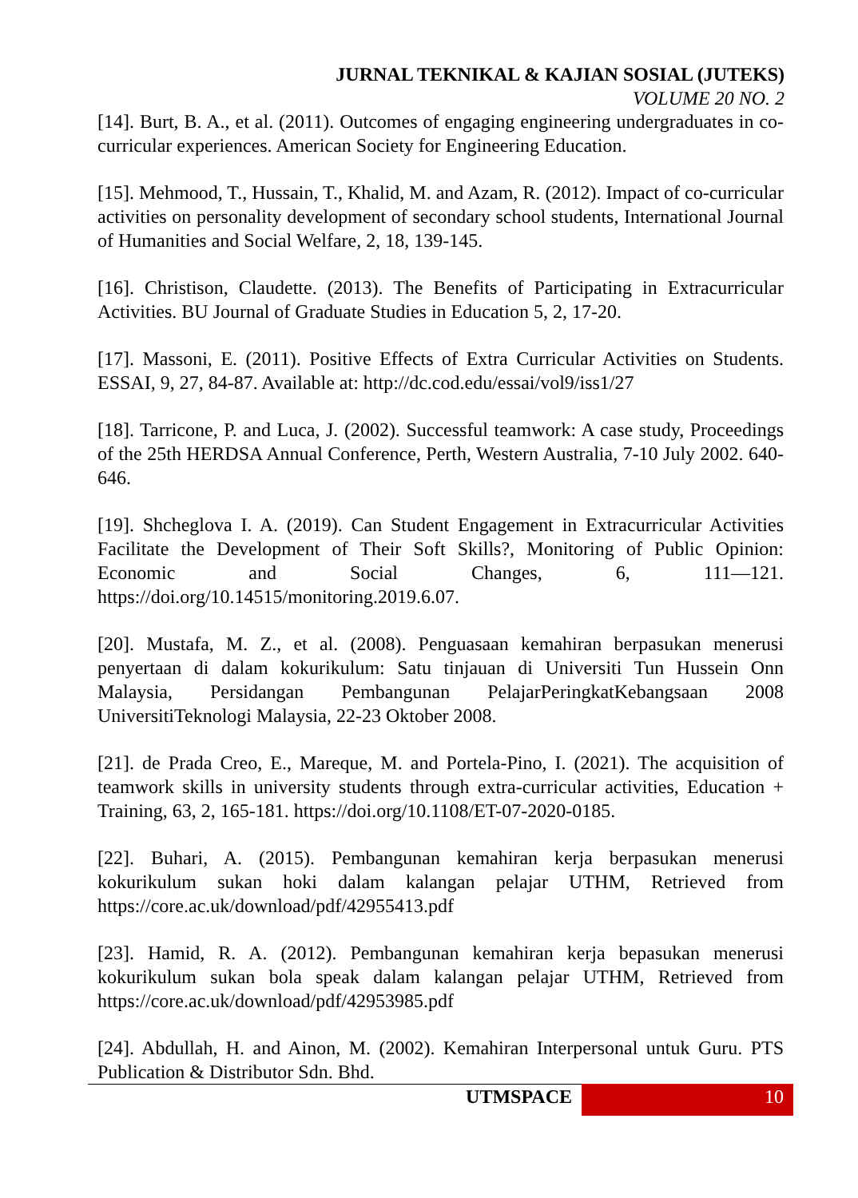JURNAL TEKNIKAL & KAJIAN SOSIAL (JUTEKS)
VOLUME 20 NO. 2
[14]. Burt, B. A., et al. (2011). Outcomes of engaging engineering undergraduates in co- curricular experiences. American Society for Engineering Education.
[15]. Mehmood, T., Hussain, T., Khalid, M. and Azam, R. (2012). Impact of co-curricular activities on personality development of secondary school students, International Journal of Humanities and Social Welfare, 2, 18, 139-145.
[16]. Christison, Claudette. (2013). The Benefits of Participating in Extracurricular Activities. BU Journal of Graduate Studies in Education 5, 2, 17-20.
[17]. Massoni, E. (2011). Positive Effects of Extra Curricular Activities on Students. ESSAI, 9, 27, 84-87. Available at: http://dc.cod.edu/essai/vol9/iss1/27
[18]. Tarricone, P. and Luca, J. (2002). Successful teamwork: A case study, Proceedings of the 25th HERDSA Annual Conference, Perth, Western Australia, 7-10 July 2002. 640-646.
[19]. Shcheglova I. A. (2019). Can Student Engagement in Extracurricular Activities Facilitate the Development of Their Soft Skills?, Monitoring of Public Opinion: Economic and Social Changes, 6, 111—121. https://doi.org/10.14515/monitoring.2019.6.07.
[20]. Mustafa, M. Z., et al. (2008). Penguasaan kemahiran berpasukan menerusi penyertaan di dalam kokurikulum: Satu tinjauan di Universiti Tun Hussein Onn Malaysia, Persidangan Pembangunan PelajarPeringkatKebangsaan 2008 UniversitiTeknologi Malaysia, 22-23 Oktober 2008.
[21]. de Prada Creo, E., Mareque, M. and Portela-Pino, I. (2021). The acquisition of teamwork skills in university students through extra-curricular activities, Education + Training, 63, 2, 165-181. https://doi.org/10.1108/ET-07-2020-0185.
[22]. Buhari, A. (2015). Pembangunan kemahiran kerja berpasukan menerusi kokurikulum sukan hoki dalam kalangan pelajar UTHM, Retrieved from https://core.ac.uk/download/pdf/42955413.pdf
[23]. Hamid, R. A. (2012). Pembangunan kemahiran kerja bepasukan menerusi kokurikulum sukan bola speak dalam kalangan pelajar UTHM, Retrieved from https://core.ac.uk/download/pdf/42953985.pdf
[24]. Abdullah, H. and Ainon, M. (2002). Kemahiran Interpersonal untuk Guru. PTS Publication & Distributor Sdn. Bhd.
UTMSPACE 10